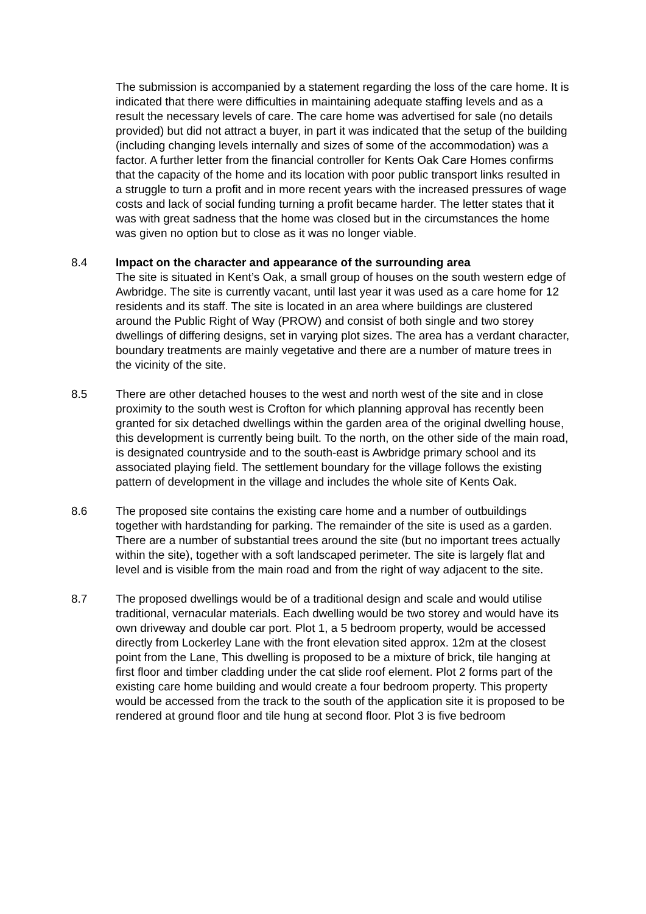The submission is accompanied by a statement regarding the loss of the care home. It is indicated that there were difficulties in maintaining adequate staffing levels and as a result the necessary levels of care. The care home was advertised for sale (no details provided) but did not attract a buyer, in part it was indicated that the setup of the building (including changing levels internally and sizes of some of the accommodation) was a factor. A further letter from the financial controller for Kents Oak Care Homes confirms that the capacity of the home and its location with poor public transport links resulted in a struggle to turn a profit and in more recent years with the increased pressures of wage costs and lack of social funding turning a profit became harder. The letter states that it was with great sadness that the home was closed but in the circumstances the home was given no option but to close as it was no longer viable.
8.4 Impact on the character and appearance of the surrounding area
The site is situated in Kent’s Oak, a small group of houses on the south western edge of Awbridge. The site is currently vacant, until last year it was used as a care home for 12 residents and its staff. The site is located in an area where buildings are clustered around the Public Right of Way (PROW) and consist of both single and two storey dwellings of differing designs, set in varying plot sizes. The area has a verdant character, boundary treatments are mainly vegetative and there are a number of mature trees in the vicinity of the site.
8.5 There are other detached houses to the west and north west of the site and in close proximity to the south west is Crofton for which planning approval has recently been granted for six detached dwellings within the garden area of the original dwelling house, this development is currently being built. To the north, on the other side of the main road, is designated countryside and to the south-east is Awbridge primary school and its associated playing field. The settlement boundary for the village follows the existing pattern of development in the village and includes the whole site of Kents Oak.
8.6 The proposed site contains the existing care home and a number of outbuildings together with hardstanding for parking. The remainder of the site is used as a garden. There are a number of substantial trees around the site (but no important trees actually within the site), together with a soft landscaped perimeter. The site is largely flat and level and is visible from the main road and from the right of way adjacent to the site.
8.7 The proposed dwellings would be of a traditional design and scale and would utilise traditional, vernacular materials. Each dwelling would be two storey and would have its own driveway and double car port. Plot 1, a 5 bedroom property, would be accessed directly from Lockerley Lane with the front elevation sited approx. 12m at the closest point from the Lane, This dwelling is proposed to be a mixture of brick, tile hanging at first floor and timber cladding under the cat slide roof element. Plot 2 forms part of the existing care home building and would create a four bedroom property. This property would be accessed from the track to the south of the application site it is proposed to be rendered at ground floor and tile hung at second floor. Plot 3 is five bedroom